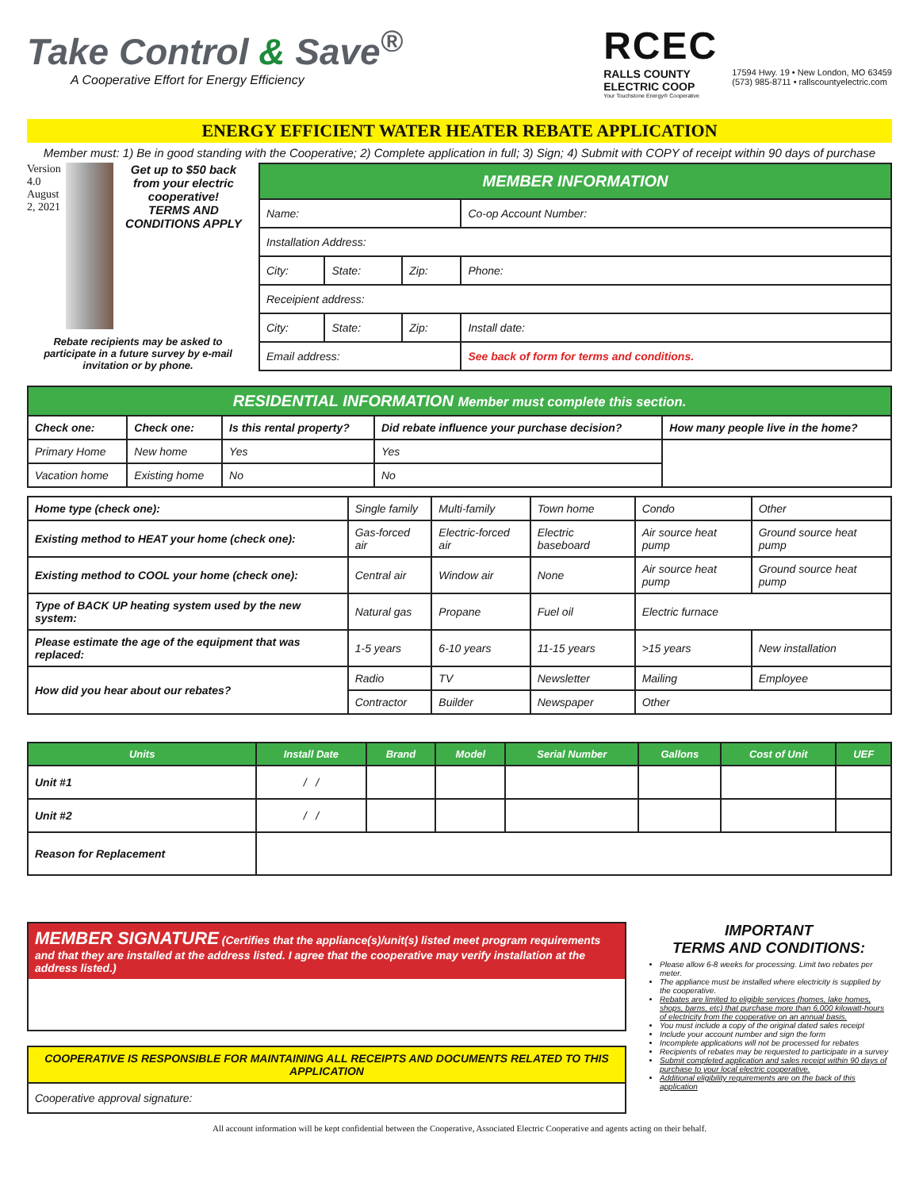Take Control & Save<sup>®</sup>
A Cooperative Effort for Energy Efficiency
RCEC
RALLS COUNTY
ELECTRIC COOP
Your Touchstone Energy® Cooperative
17594 Hwy. 19 • New London, MO 63459
(573) 985-8711 • rallscountyelectric.com
ENERGY EFFICIENT WATER HEATER REBATE APPLICATION
Member must: 1) Be in good standing with the Cooperative; 2) Complete application in full; 3) Sign; 4) Submit with COPY of receipt within 90 days of purchase
Version 4.0
August 2, 2021
Get up to $50 back from your electric cooperative!
TERMS AND CONDITIONS APPLY
Rebate recipients may be asked to participate in a future survey by e-mail invitation or by phone.
| MEMBER INFORMATION | | | |
| Name: | | | Co-op Account Number: |
| Installation Address: | | | |
| City: | State: | Zip: | Phone: |
| Receipient address: | | | |
| City: | State: | Zip: | Install date: |
| Email address: | | | See back of form for terms and conditions. |
| RESIDENTIAL INFORMATION Member must complete this section. | | | | |
| Check one: | Check one: | Is this rental property? | Did rebate influence your purchase decision? | How many people live in the home? |
| Primary Home | New home | Yes | Yes | |
| Vacation home | Existing home | No | No | |
| Home type (check one): | Single family | Multi-family | Town home | Condo | Other |
| Existing method to HEAT your home (check one): | Gas-forced air | Electric-forced air | Electric baseboard | Air source heat pump | Ground source heat pump |
| Existing method to COOL your home (check one): | Central air | Window air | None | Air source heat pump | Ground source heat pump |
| Type of BACK UP heating system used by the new system: | Natural gas | Propane | Fuel oil | Electric furnace | |
| Please estimate the age of the equipment that was replaced: | 1-5 years | 6-10 years | 11-15 years | >15 years | New installation |
| How did you hear about our rebates? | Radio | TV | Newsletter | Mailing | Employee |
| | Contractor | Builder | Newspaper | Other | |
| Units | Install Date | Brand | Model | Serial Number | Gallons | Cost of Unit | UEF |
| --- | --- | --- | --- | --- | --- | --- | --- |
| Unit #1 | / / | | | | | | |
| Unit #2 | / / | | | | | | |
| Reason for Replacement | | | | | | | |
MEMBER SIGNATURE (Certifies that the appliance(s)/unit(s) listed meet program requirements and that they are installed at the address listed. I agree that the cooperative may verify installation at the address listed.)
COOPERATIVE IS RESPONSIBLE FOR MAINTAINING ALL RECEIPTS AND DOCUMENTS RELATED TO THIS APPLICATION
Cooperative approval signature:
IMPORTANT
TERMS AND CONDITIONS:
Please allow 6-8 weeks for processing. Limit two rebates per meter.
The appliance must be installed where electricity is supplied by the cooperative.
Rebates are limited to eligible services (homes, lake homes, shops, barns, etc) that purchase more than 6,000 kilowatt-hours of electricity from the cooperative on an annual basis.
You must include a copy of the original dated sales receipt
Include your account number and sign the form
Incomplete applications will not be processed for rebates
Recipients of rebates may be requested to participate in a survey
Submit completed application and sales receipt within 90 days of purchase to your local electric cooperative.
Additional eligibility requirements are on the back of this application
All account information will be kept confidential between the Cooperative, Associated Electric Cooperative and agents acting on their behalf.